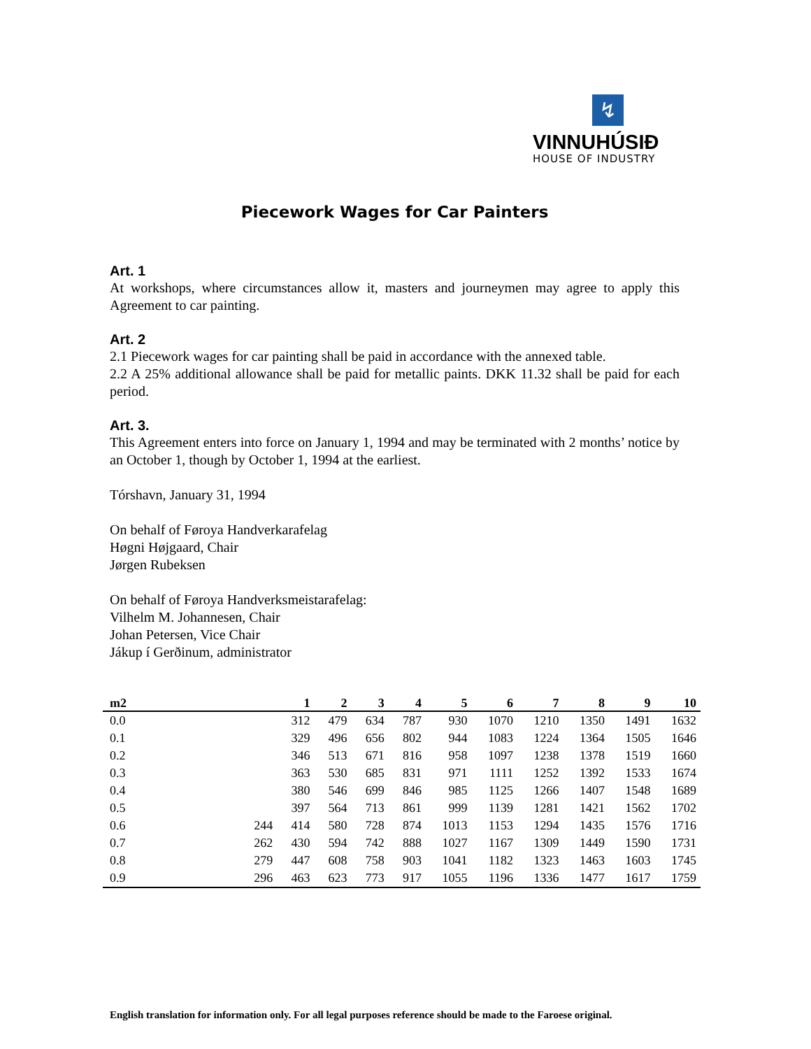↯
VINNUHÚSIÐ
HOUSE OF INDUSTRY
Piecework Wages for Car Painters
Art. 1
At workshops, where circumstances allow it, masters and journeymen may agree to apply this Agreement to car painting.
Art. 2
2.1 Piecework wages for car painting shall be paid in accordance with the annexed table.
2.2 A 25% additional allowance shall be paid for metallic paints. DKK 11.32 shall be paid for each period.
Art. 3.
This Agreement enters into force on January 1, 1994 and may be terminated with 2 months’ notice by an October 1, though by October 1, 1994 at the earliest.
Tórshavn, January 31, 1994
On behalf of Føroya Handverkarafelag
Høgni Højgaard, Chair
Jørgen Rubeksen
On behalf of Føroya Handverksmeistarafelag:
Vilhelm M. Johannesen, Chair
Johan Petersen, Vice Chair
Jákup í Gerðinum, administrator
| m2 | | 1 | 2 | 3 | 4 | 5 | 6 | 7 | 8 | 9 | 10 |
| --- | --- | --- | --- | --- | --- | --- | --- | --- | --- | --- | --- |
| 0.0 | | 312 | 479 | 634 | 787 | 930 | 1070 | 1210 | 1350 | 1491 | 1632 |
| 0.1 | | 329 | 496 | 656 | 802 | 944 | 1083 | 1224 | 1364 | 1505 | 1646 |
| 0.2 | | 346 | 513 | 671 | 816 | 958 | 1097 | 1238 | 1378 | 1519 | 1660 |
| 0.3 | | 363 | 530 | 685 | 831 | 971 | 1111 | 1252 | 1392 | 1533 | 1674 |
| 0.4 | | 380 | 546 | 699 | 846 | 985 | 1125 | 1266 | 1407 | 1548 | 1689 |
| 0.5 | | 397 | 564 | 713 | 861 | 999 | 1139 | 1281 | 1421 | 1562 | 1702 |
| 0.6 | 244 | 414 | 580 | 728 | 874 | 1013 | 1153 | 1294 | 1435 | 1576 | 1716 |
| 0.7 | 262 | 430 | 594 | 742 | 888 | 1027 | 1167 | 1309 | 1449 | 1590 | 1731 |
| 0.8 | 279 | 447 | 608 | 758 | 903 | 1041 | 1182 | 1323 | 1463 | 1603 | 1745 |
| 0.9 | 296 | 463 | 623 | 773 | 917 | 1055 | 1196 | 1336 | 1477 | 1617 | 1759 |
English translation for information only. For all legal purposes reference should be made to the Faroese original.